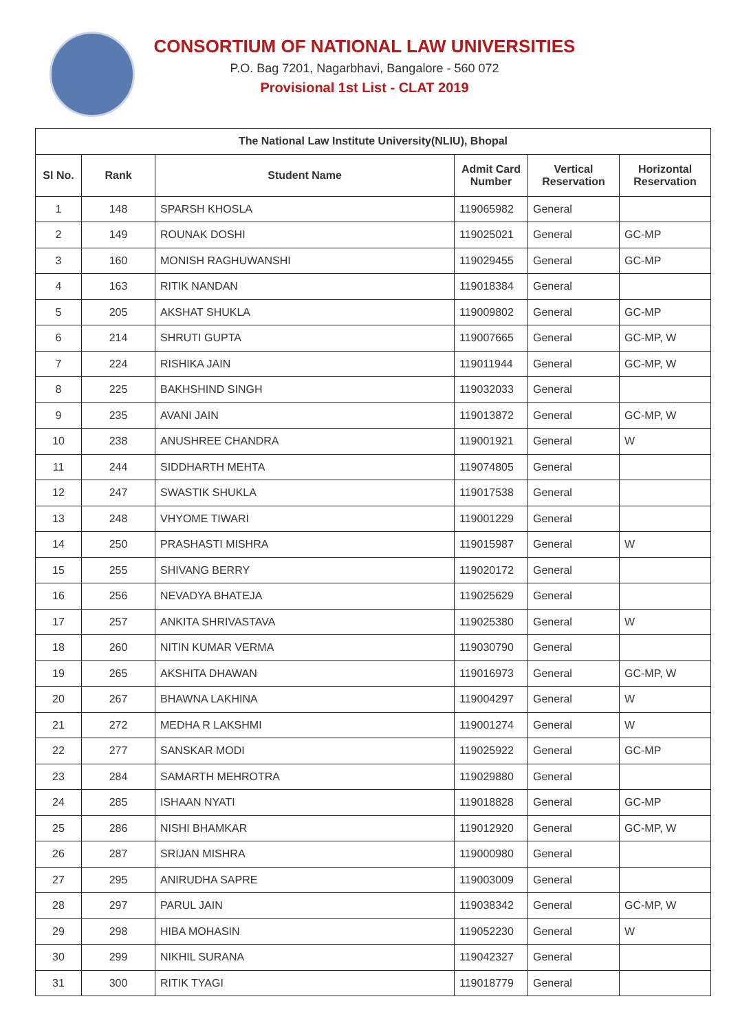CONSORTIUM OF NATIONAL LAW UNIVERSITIES
P.O. Bag 7201, Nagarbhavi, Bangalore - 560 072
Provisional 1st List - CLAT 2019
| The National Law Institute University(NLIU), Bhopal | | | | | |
| --- | --- | --- | --- | --- | --- |
| Sl No. | Rank | Student Name | Admit Card Number | Vertical Reservation | Horizontal Reservation |
| 1 | 148 | SPARSH KHOSLA | 119065982 | General | |
| 2 | 149 | ROUNAK DOSHI | 119025021 | General | GC-MP |
| 3 | 160 | MONISH RAGHUWANSHI | 119029455 | General | GC-MP |
| 4 | 163 | RITIK NANDAN | 119018384 | General | |
| 5 | 205 | AKSHAT SHUKLA | 119009802 | General | GC-MP |
| 6 | 214 | SHRUTI GUPTA | 119007665 | General | GC-MP, W |
| 7 | 224 | RISHIKA JAIN | 119011944 | General | GC-MP, W |
| 8 | 225 | BAKHSHIND SINGH | 119032033 | General | |
| 9 | 235 | AVANI JAIN | 119013872 | General | GC-MP, W |
| 10 | 238 | ANUSHREE CHANDRA | 119001921 | General | W |
| 11 | 244 | SIDDHARTH MEHTA | 119074805 | General | |
| 12 | 247 | SWASTIK SHUKLA | 119017538 | General | |
| 13 | 248 | VHYOME TIWARI | 119001229 | General | |
| 14 | 250 | PRASHASTI MISHRA | 119015987 | General | W |
| 15 | 255 | SHIVANG BERRY | 119020172 | General | |
| 16 | 256 | NEVADYA BHATEJA | 119025629 | General | |
| 17 | 257 | ANKITA SHRIVASTAVA | 119025380 | General | W |
| 18 | 260 | NITIN KUMAR VERMA | 119030790 | General | |
| 19 | 265 | AKSHITA DHAWAN | 119016973 | General | GC-MP, W |
| 20 | 267 | BHAWNA LAKHINA | 119004297 | General | W |
| 21 | 272 | MEDHA R LAKSHMI | 119001274 | General | W |
| 22 | 277 | SANSKAR MODI | 119025922 | General | GC-MP |
| 23 | 284 | SAMARTH MEHROTRA | 119029880 | General | |
| 24 | 285 | ISHAAN NYATI | 119018828 | General | GC-MP |
| 25 | 286 | NISHI BHAMKAR | 119012920 | General | GC-MP, W |
| 26 | 287 | SRIJAN MISHRA | 119000980 | General | |
| 27 | 295 | ANIRUDHA SAPRE | 119003009 | General | |
| 28 | 297 | PARUL JAIN | 119038342 | General | GC-MP, W |
| 29 | 298 | HIBA MOHASIN | 119052230 | General | W |
| 30 | 299 | NIKHIL SURANA | 119042327 | General | |
| 31 | 300 | RITIK TYAGI | 119018779 | General | |